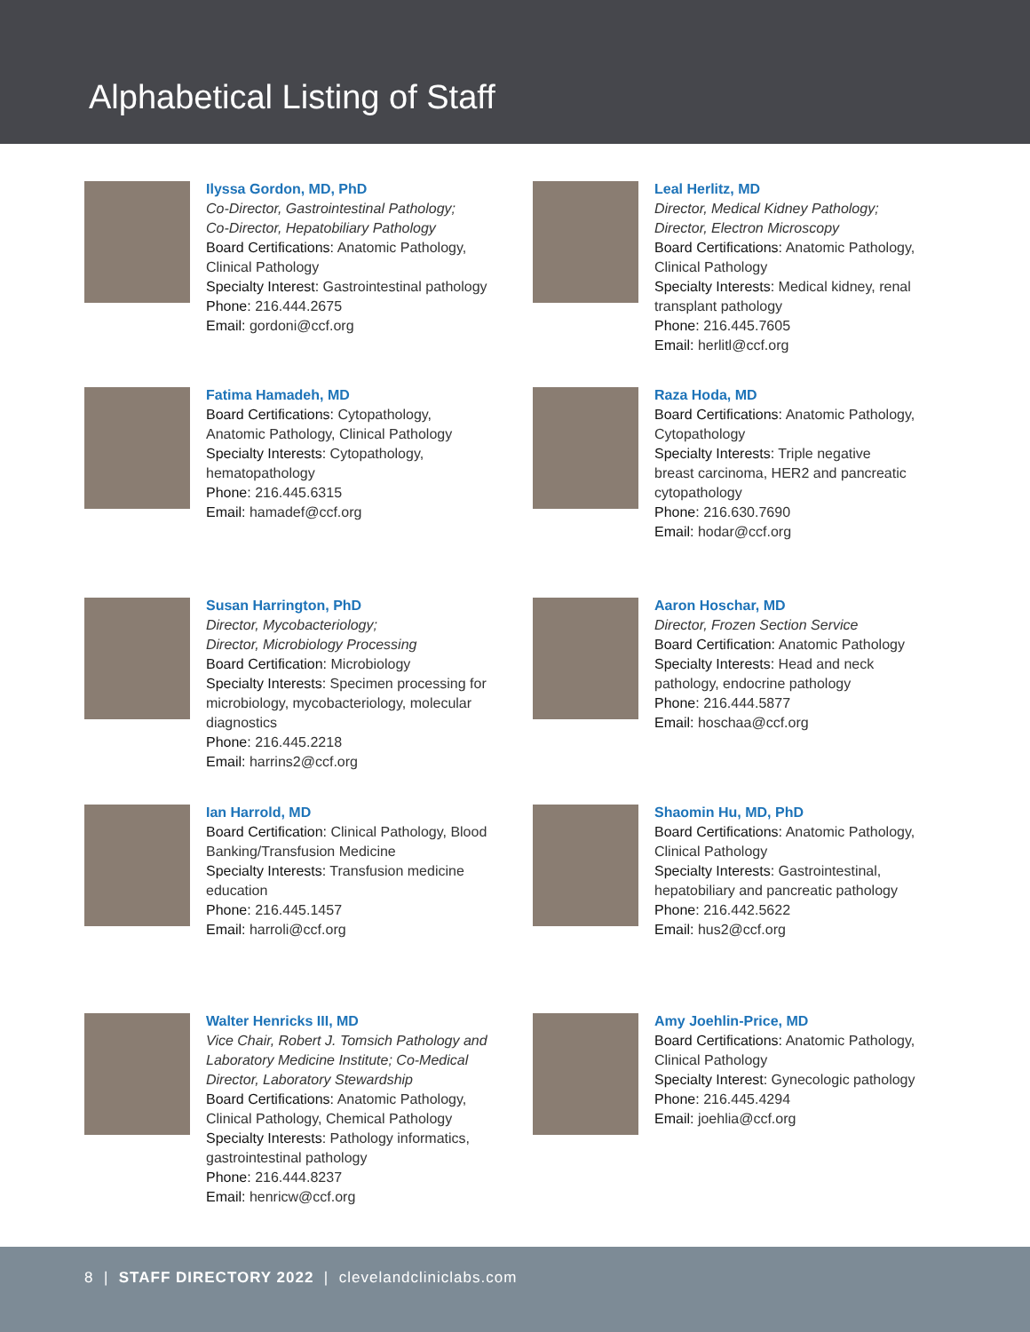Alphabetical Listing of Staff
Ilyssa Gordon, MD, PhD
Co-Director, Gastrointestinal Pathology;
Co-Director, Hepatobiliary Pathology
Board Certifications: Anatomic Pathology,
Clinical Pathology
Specialty Interest: Gastrointestinal pathology
Phone: 216.444.2675
Email: gordoni@ccf.org
Leal Herlitz, MD
Director, Medical Kidney Pathology;
Director, Electron Microscopy
Board Certifications: Anatomic Pathology,
Clinical Pathology
Specialty Interests: Medical kidney, renal
transplant pathology
Phone: 216.445.7605
Email: herlitl@ccf.org
Fatima Hamadeh, MD
Board Certifications: Cytopathology,
Anatomic Pathology, Clinical Pathology
Specialty Interests: Cytopathology,
hematopathology
Phone: 216.445.6315
Email: hamadef@ccf.org
Raza Hoda, MD
Board Certifications: Anatomic Pathology,
Cytopathology
Specialty Interests: Triple negative
breast carcinoma, HER2 and pancreatic
cytopathology
Phone: 216.630.7690
Email: hodar@ccf.org
Susan Harrington, PhD
Director, Mycobacteriology;
Director, Microbiology Processing
Board Certification: Microbiology
Specialty Interests: Specimen processing for
microbiology, mycobacteriology, molecular
diagnostics
Phone: 216.445.2218
Email: harrins2@ccf.org
Aaron Hoschar, MD
Director, Frozen Section Service
Board Certification: Anatomic Pathology
Specialty Interests: Head and neck
pathology, endocrine pathology
Phone: 216.444.5877
Email: hoschaa@ccf.org
Ian Harrold, MD
Board Certification: Clinical Pathology, Blood
Banking/Transfusion Medicine
Specialty Interests: Transfusion medicine
education
Phone: 216.445.1457
Email: harroli@ccf.org
Shaomin Hu, MD, PhD
Board Certifications: Anatomic Pathology,
Clinical Pathology
Specialty Interests: Gastrointestinal,
hepatobiliary and pancreatic pathology
Phone: 216.442.5622
Email: hus2@ccf.org
Walter Henricks III, MD
Vice Chair, Robert J. Tomsich Pathology and
Laboratory Medicine Institute; Co-Medical
Director, Laboratory Stewardship
Board Certifications: Anatomic Pathology,
Clinical Pathology, Chemical Pathology
Specialty Interests: Pathology informatics,
gastrointestinal pathology
Phone: 216.444.8237
Email: henricw@ccf.org
Amy Joehlin-Price, MD
Board Certifications: Anatomic Pathology,
Clinical Pathology
Specialty Interest: Gynecologic pathology
Phone: 216.445.4294
Email: joehlia@ccf.org
8 | STAFF DIRECTORY 2022 | clevelandcliniclabs.com